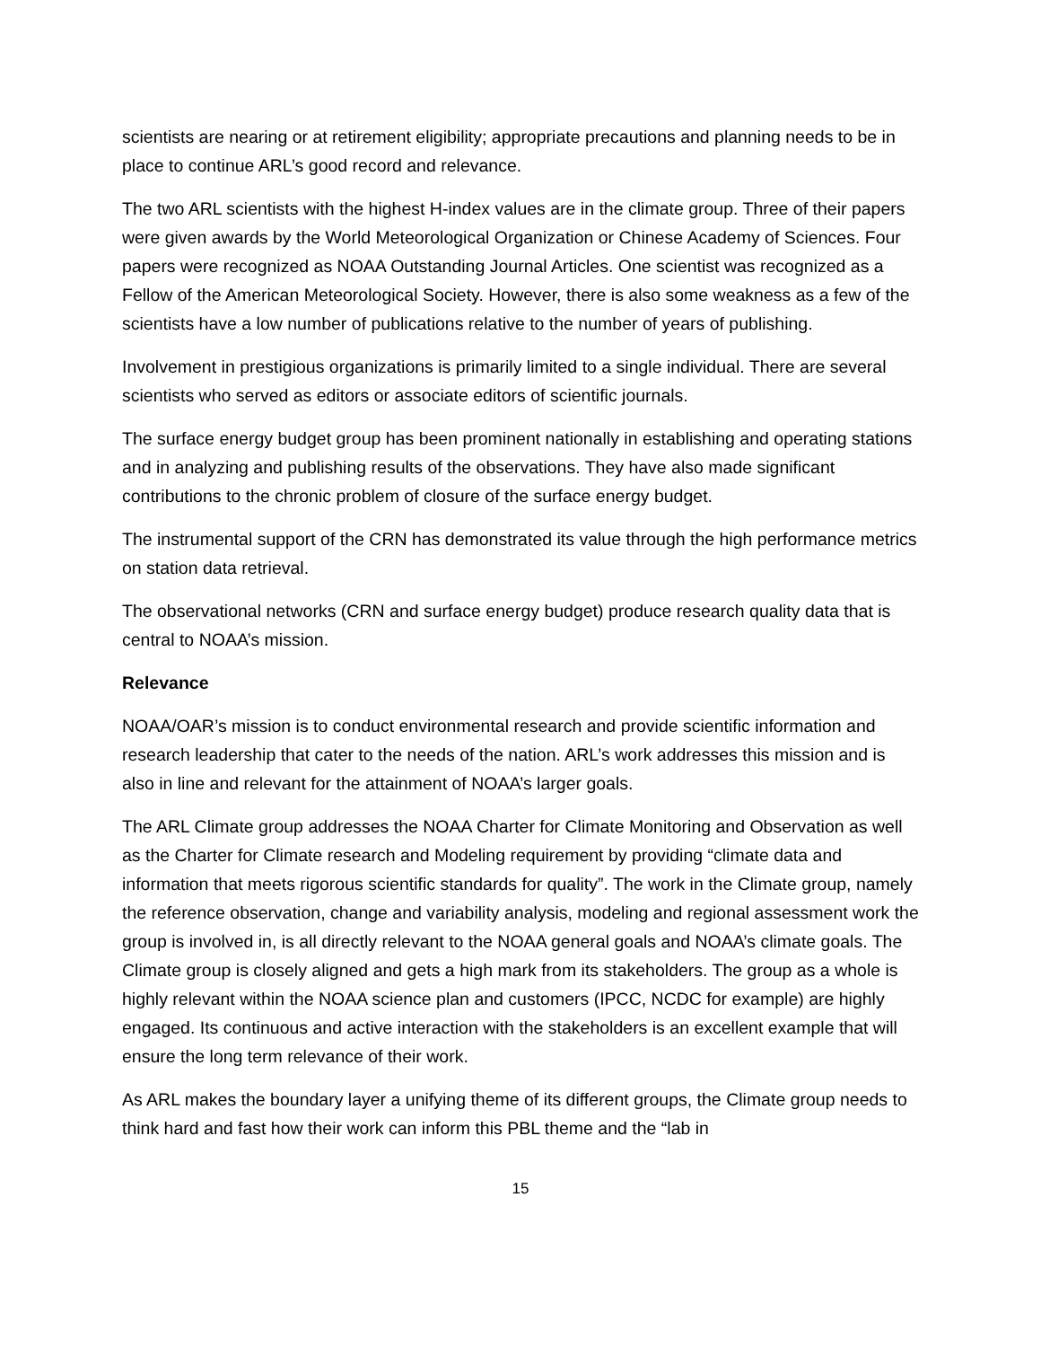scientists are nearing or at retirement eligibility; appropriate precautions and planning needs to be in place to continue ARL’s good record and relevance.
The two ARL scientists with the highest H-index values are in the climate group. Three of their papers were given awards by the World Meteorological Organization or Chinese Academy of Sciences. Four papers were recognized as NOAA Outstanding Journal Articles. One scientist was recognized as a Fellow of the American Meteorological Society. However, there is also some weakness as a few of the scientists have a low number of publications relative to the number of years of publishing.
Involvement in prestigious organizations is primarily limited to a single individual. There are several scientists who served as editors or associate editors of scientific journals.
The surface energy budget group has been prominent nationally in establishing and operating stations and in analyzing and publishing results of the observations. They have also made significant contributions to the chronic problem of closure of the surface energy budget.
The instrumental support of the CRN has demonstrated its value through the high performance metrics on station data retrieval.
The observational networks (CRN and surface energy budget) produce research quality data that is central to NOAA’s mission.
Relevance
NOAA/OAR’s mission is to conduct environmental research and provide scientific information and research leadership that cater to the needs of the nation. ARL’s work addresses this mission and is also in line and relevant for the attainment of NOAA’s larger goals.
The ARL Climate group addresses the NOAA Charter for Climate Monitoring and Observation as well as the Charter for Climate research and Modeling requirement by providing “climate data and information that meets rigorous scientific standards for quality”. The work in the Climate group, namely the reference observation, change and variability analysis, modeling and regional assessment work the group is involved in, is all directly relevant to the NOAA general goals and NOAA’s climate goals. The Climate group is closely aligned and gets a high mark from its stakeholders. The group as a whole is highly relevant within the NOAA science plan and customers (IPCC, NCDC for example) are highly engaged. Its continuous and active interaction with the stakeholders is an excellent example that will ensure the long term relevance of their work.
As ARL makes the boundary layer a unifying theme of its different groups, the Climate group needs to think hard and fast how their work can inform this PBL theme and the “lab in
15